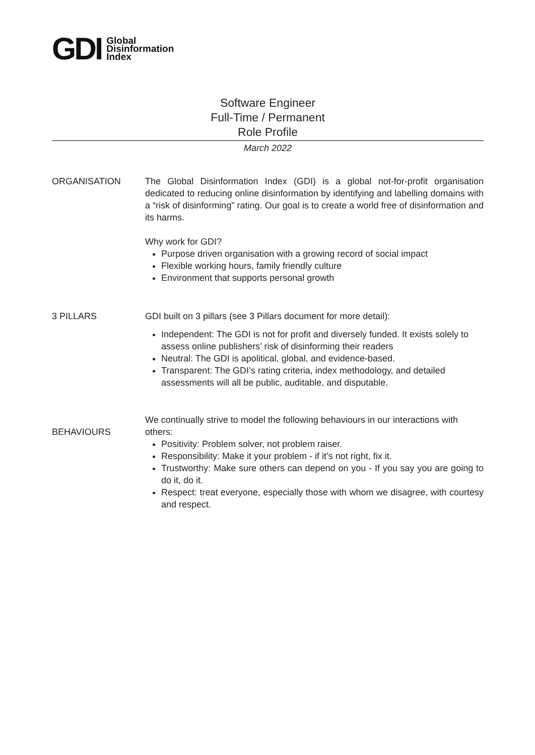GDI
Global
Disinformation
Index
Software Engineer
Full-Time / Permanent
Role Profile
March 2022
ORGANISATION The Global Disinformation Index (GDI) is a global not-for-profit organisation dedicated to reducing online disinformation by identifying and labelling domains with a “risk of disinforming” rating. Our goal is to create a world free of disinformation and its harms.
Why work for GDI?
Purpose driven organisation with a growing record of social impact
Flexible working hours, family friendly culture
Environment that supports personal growth
3 PILLARS GDI built on 3 pillars (see 3 Pillars document for more detail):
Independent: The GDI is not for profit and diversely funded. It exists solely to assess online publishers’ risk of disinforming their readers
Neutral: The GDI is apolitical, global, and evidence-based.
Transparent: The GDI’s rating criteria, index methodology, and detailed assessments will all be public, auditable, and disputable.
BEHAVIOURS
We continually strive to model the following behaviours in our interactions with others:
Positivity: Problem solver, not problem raiser.
Responsibility: Make it your problem - if it’s not right, fix it.
Trustworthy: Make sure others can depend on you - If you say you are going to do it, do it.
Respect: treat everyone, especially those with whom we disagree, with courtesy and respect.